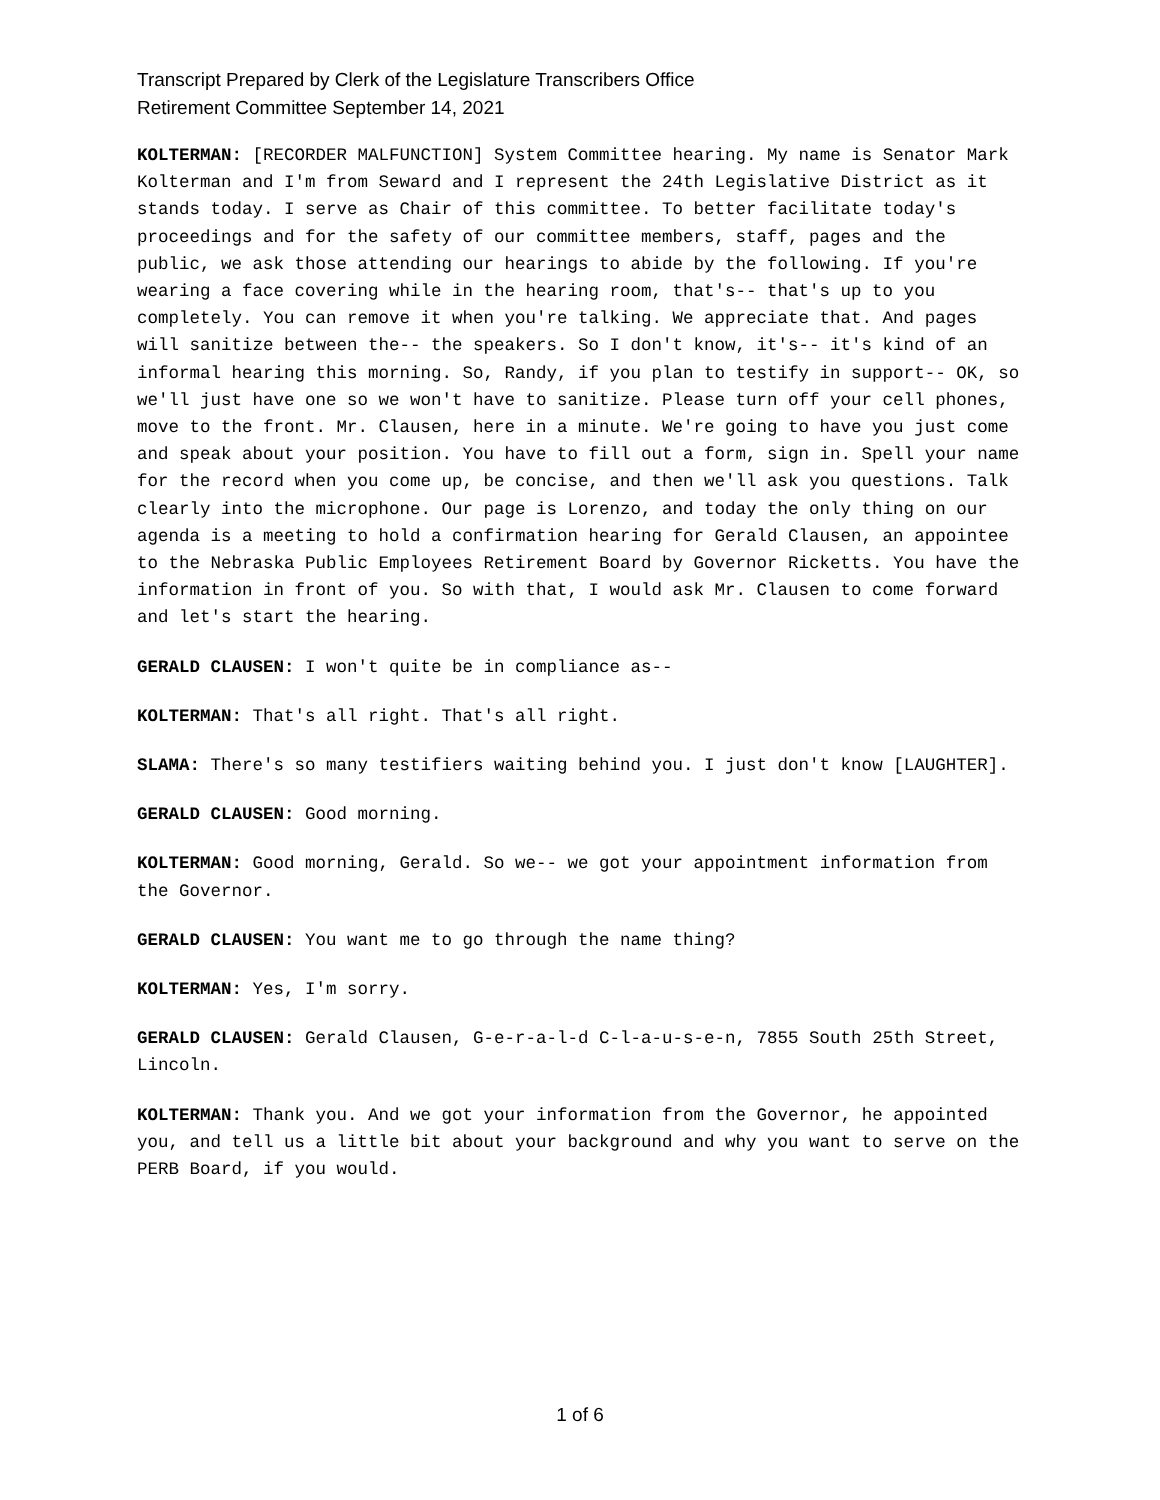Transcript Prepared by Clerk of the Legislature Transcribers Office
Retirement Committee September 14, 2021
KOLTERMAN: [RECORDER MALFUNCTION] System Committee hearing. My name is Senator Mark Kolterman and I'm from Seward and I represent the 24th Legislative District as it stands today. I serve as Chair of this committee. To better facilitate today's proceedings and for the safety of our committee members, staff, pages and the public, we ask those attending our hearings to abide by the following. If you're wearing a face covering while in the hearing room, that's-- that's up to you completely. You can remove it when you're talking. We appreciate that. And pages will sanitize between the-- the speakers. So I don't know, it's-- it's kind of an informal hearing this morning. So, Randy, if you plan to testify in support-- OK, so we'll just have one so we won't have to sanitize. Please turn off your cell phones, move to the front. Mr. Clausen, here in a minute. We're going to have you just come and speak about your position. You have to fill out a form, sign in. Spell your name for the record when you come up, be concise, and then we'll ask you questions. Talk clearly into the microphone. Our page is Lorenzo, and today the only thing on our agenda is a meeting to hold a confirmation hearing for Gerald Clausen, an appointee to the Nebraska Public Employees Retirement Board by Governor Ricketts. You have the information in front of you. So with that, I would ask Mr. Clausen to come forward and let's start the hearing.
GERALD CLAUSEN: I won't quite be in compliance as--
KOLTERMAN: That's all right. That's all right.
SLAMA: There's so many testifiers waiting behind you. I just don't know [LAUGHTER].
GERALD CLAUSEN: Good morning.
KOLTERMAN: Good morning, Gerald. So we-- we got your appointment information from the Governor.
GERALD CLAUSEN: You want me to go through the name thing?
KOLTERMAN: Yes, I'm sorry.
GERALD CLAUSEN: Gerald Clausen, G-e-r-a-l-d C-l-a-u-s-e-n, 7855 South 25th Street, Lincoln.
KOLTERMAN: Thank you. And we got your information from the Governor, he appointed you, and tell us a little bit about your background and why you want to serve on the PERB Board, if you would.
1 of 6